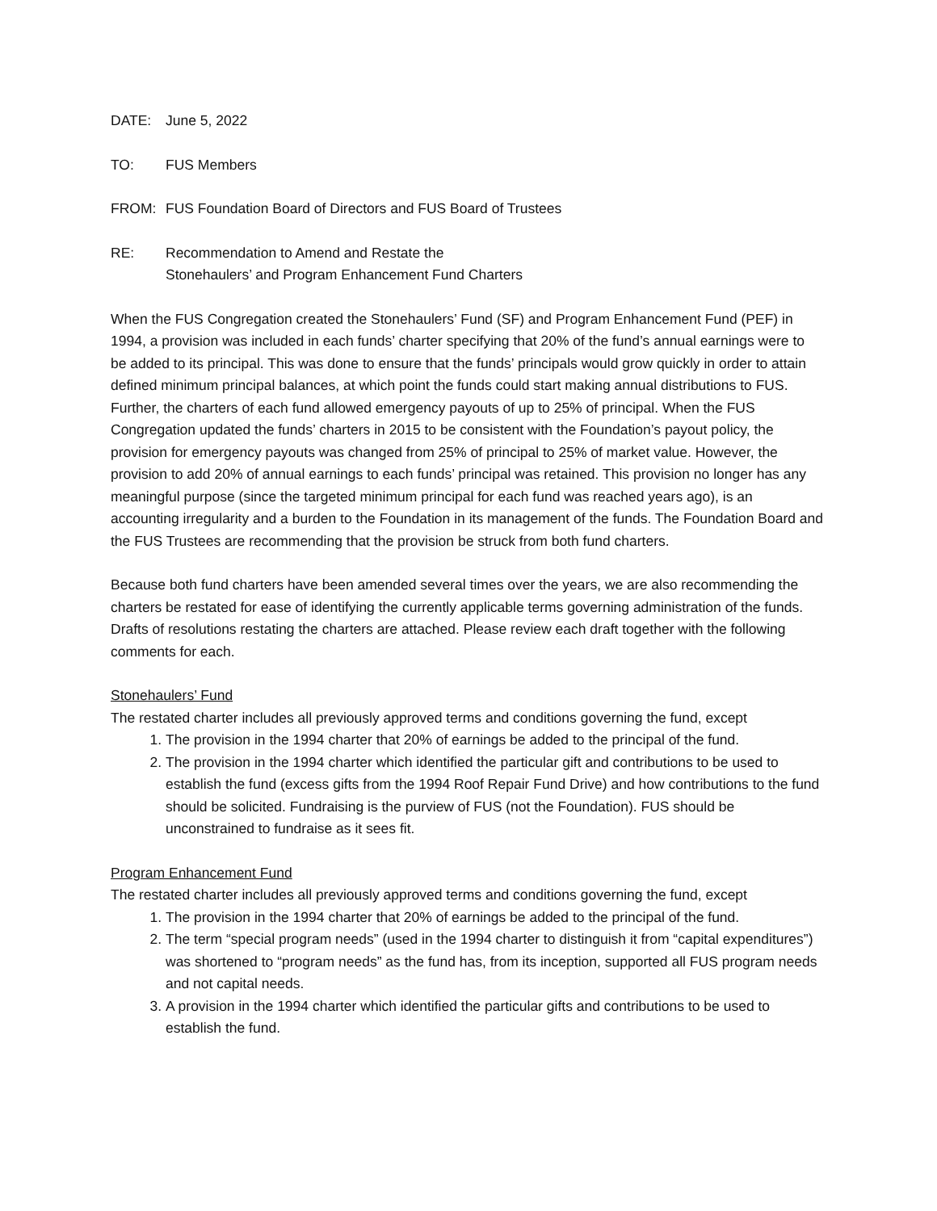DATE: June 5, 2022
TO: FUS Members
FROM: FUS Foundation Board of Directors and FUS Board of Trustees
RE: Recommendation to Amend and Restate the
Stonehaulers’ and Program Enhancement Fund Charters
When the FUS Congregation created the Stonehaulers’ Fund (SF) and Program Enhancement Fund (PEF) in 1994, a provision was included in each funds’ charter specifying that 20% of the fund’s annual earnings were to be added to its principal. This was done to ensure that the funds’ principals would grow quickly in order to attain defined minimum principal balances, at which point the funds could start making annual distributions to FUS. Further, the charters of each fund allowed emergency payouts of up to 25% of principal. When the FUS Congregation updated the funds’ charters in 2015 to be consistent with the Foundation’s payout policy, the provision for emergency payouts was changed from 25% of principal to 25% of market value. However, the provision to add 20% of annual earnings to each funds’ principal was retained. This provision no longer has any meaningful purpose (since the targeted minimum principal for each fund was reached years ago), is an accounting irregularity and a burden to the Foundation in its management of the funds. The Foundation Board and the FUS Trustees are recommending that the provision be struck from both fund charters.
Because both fund charters have been amended several times over the years, we are also recommending the charters be restated for ease of identifying the currently applicable terms governing administration of the funds. Drafts of resolutions restating the charters are attached. Please review each draft together with the following comments for each.
Stonehaulers’ Fund
The restated charter includes all previously approved terms and conditions governing the fund, except
1. The provision in the 1994 charter that 20% of earnings be added to the principal of the fund.
2. The provision in the 1994 charter which identified the particular gift and contributions to be used to establish the fund (excess gifts from the 1994 Roof Repair Fund Drive) and how contributions to the fund should be solicited. Fundraising is the purview of FUS (not the Foundation). FUS should be unconstrained to fundraise as it sees fit.
Program Enhancement Fund
The restated charter includes all previously approved terms and conditions governing the fund, except
1. The provision in the 1994 charter that 20% of earnings be added to the principal of the fund.
2. The term “special program needs” (used in the 1994 charter to distinguish it from “capital expenditures”) was shortened to “program needs” as the fund has, from its inception, supported all FUS program needs and not capital needs.
3. A provision in the 1994 charter which identified the particular gifts and contributions to be used to establish the fund.